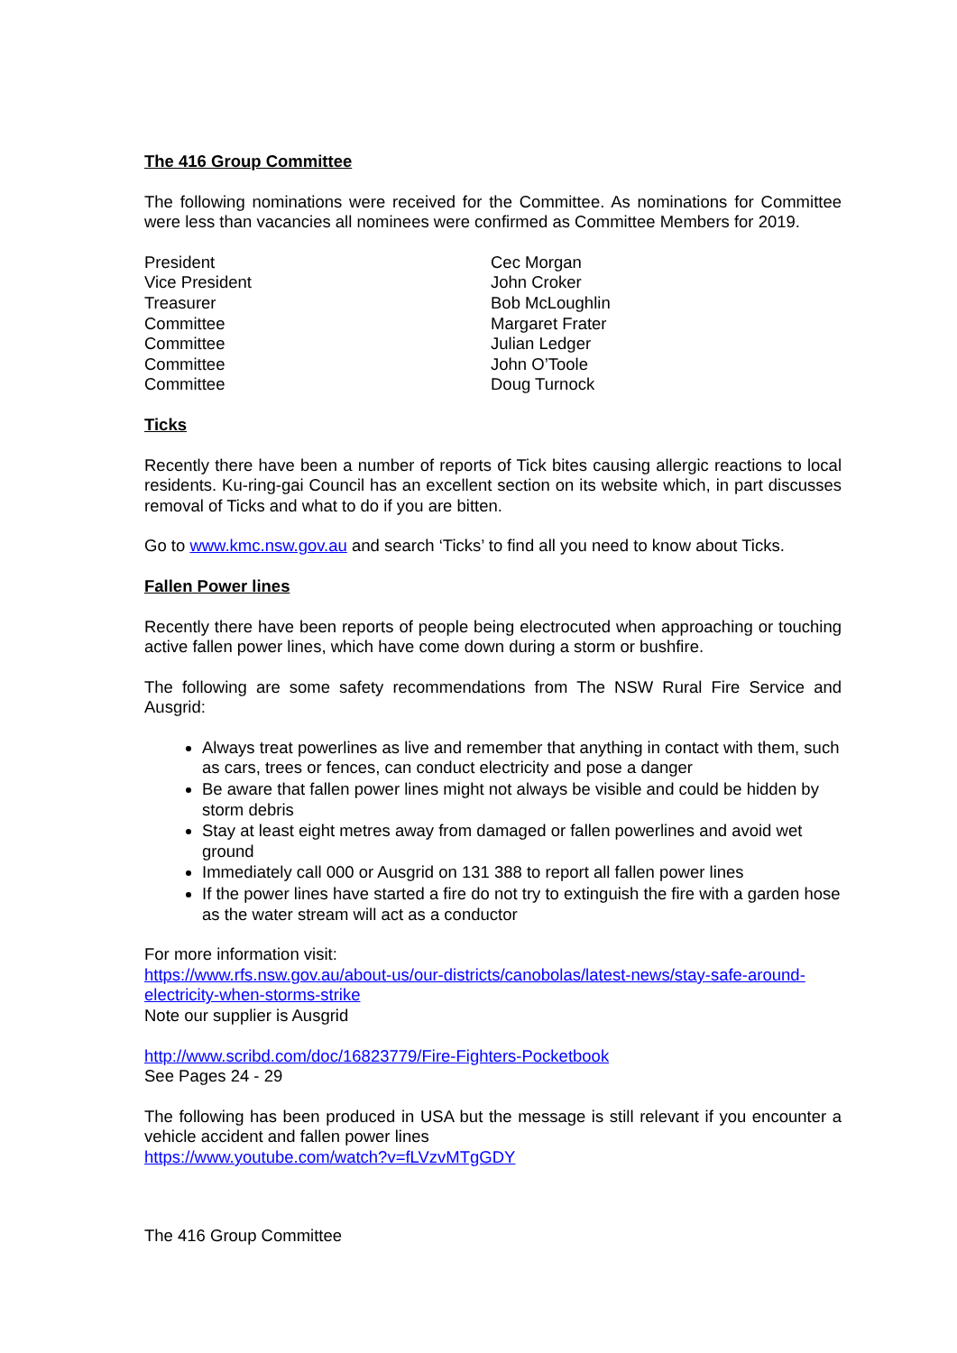The 416 Group Committee
The following nominations were received for the Committee. As nominations for Committee were less than vacancies all nominees were confirmed as Committee Members for 2019.
| President | Cec Morgan |
| Vice President | John Croker |
| Treasurer | Bob McLoughlin |
| Committee | Margaret Frater |
| Committee | Julian Ledger |
| Committee | John O’Toole |
| Committee | Doug Turnock |
Ticks
Recently there have been a number of reports of Tick bites causing allergic reactions to local residents. Ku-ring-gai Council has an excellent section on its website which, in part discusses removal of Ticks and what to do if you are bitten.
Go to www.kmc.nsw.gov.au and search ‘Ticks’ to find all you need to know about Ticks.
Fallen Power lines
Recently there have been reports of people being electrocuted when approaching or touching active fallen power lines, which have come down during a storm or bushfire.
The following are some safety recommendations from The NSW Rural Fire Service and Ausgrid:
Always treat powerlines as live and remember that anything in contact with them, such as cars, trees or fences, can conduct electricity and pose a danger
Be aware that fallen power lines might not always be visible and could be hidden by storm debris
Stay at least eight metres away from damaged or fallen powerlines and avoid wet ground
Immediately call 000 or Ausgrid on 131 388 to report all fallen power lines
If the power lines have started a fire do not try to extinguish the fire with a garden hose as the water stream will act as a conductor
For more information visit:
https://www.rfs.nsw.gov.au/about-us/our-districts/canobolas/latest-news/stay-safe-around-electricity-when-storms-strike
Note our supplier is Ausgrid
http://www.scribd.com/doc/16823779/Fire-Fighters-Pocketbook
See Pages 24 - 29
The following has been produced in USA but the message is still relevant if you encounter a vehicle accident and fallen power lines
https://www.youtube.com/watch?v=fLVzvMTgGDY
The 416 Group Committee